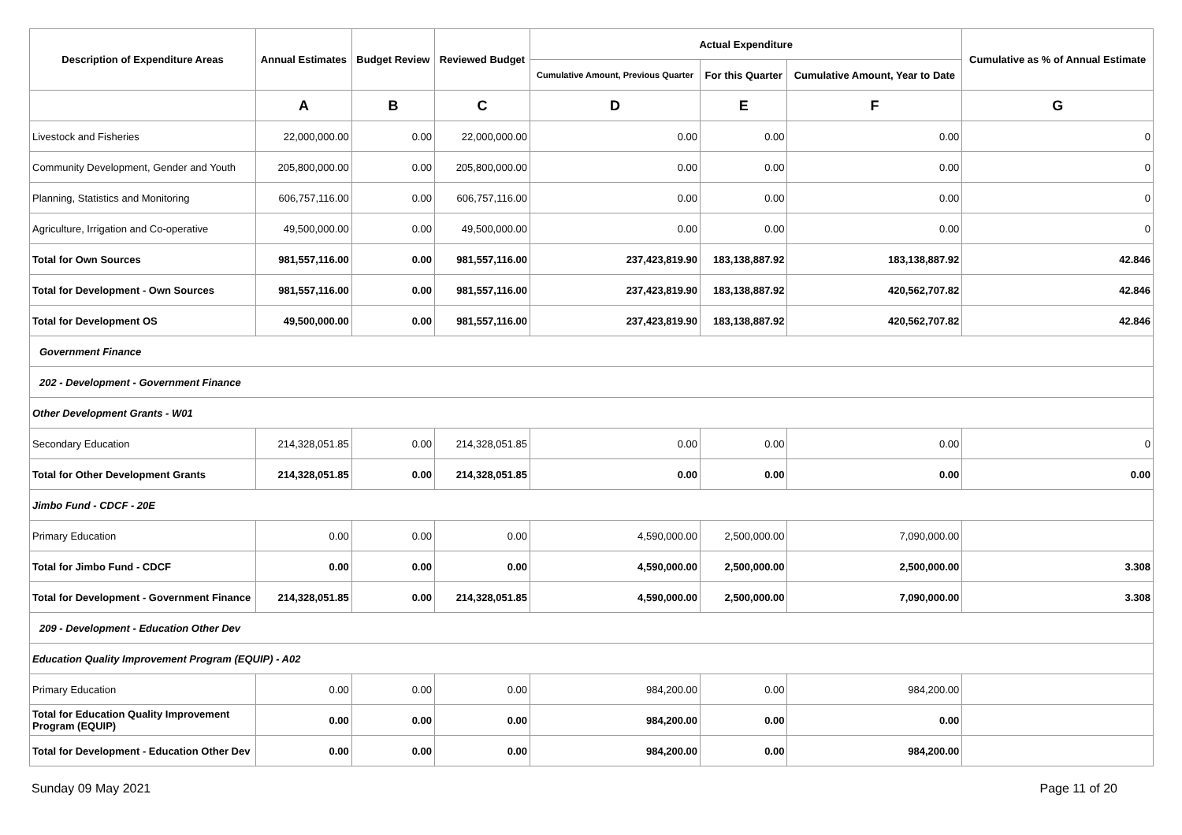| Description of Expenditure Areas | Annual Estimates | Budget Review | Reviewed Budget | Actual Expenditure | | | Cumulative as % of Annual Estimate |
| --- | --- | --- | --- | --- | --- | --- | --- |
| | | | | Cumulative Amount, Previous Quarter | For this Quarter | Cumulative Amount, Year to Date | |
| | A | B | C | D | E | F | G |
| Livestock and Fisheries | 22,000,000.00 | 0.00 | 22,000,000.00 | 0.00 | 0.00 | 0.00 | 0 |
| Community Development, Gender and Youth | 205,800,000.00 | 0.00 | 205,800,000.00 | 0.00 | 0.00 | 0.00 | 0 |
| Planning, Statistics and Monitoring | 606,757,116.00 | 0.00 | 606,757,116.00 | 0.00 | 0.00 | 0.00 | 0 |
| Agriculture, Irrigation and Co-operative | 49,500,000.00 | 0.00 | 49,500,000.00 | 0.00 | 0.00 | 0.00 | 0 |
| Total for Own Sources | 981,557,116.00 | 0.00 | 981,557,116.00 | 237,423,819.90 | 183,138,887.92 | 183,138,887.92 | 42.846 |
| Total for Development - Own Sources | 981,557,116.00 | 0.00 | 981,557,116.00 | 237,423,819.90 | 183,138,887.92 | 420,562,707.82 | 42.846 |
| Total for Development OS | 49,500,000.00 | 0.00 | 981,557,116.00 | 237,423,819.90 | 183,138,887.92 | 420,562,707.82 | 42.846 |
| Government Finance | | | | | | | |
| 202 - Development - Government Finance | | | | | | | |
| Other Development Grants - W01 | | | | | | | |
| Secondary Education | 214,328,051.85 | 0.00 | 214,328,051.85 | 0.00 | 0.00 | 0.00 | 0 |
| Total for Other Development Grants | 214,328,051.85 | 0.00 | 214,328,051.85 | 0.00 | 0.00 | 0.00 | 0.00 |
| Jimbo Fund - CDCF - 20E | | | | | | | |
| Primary Education | 0.00 | 0.00 | 0.00 | 4,590,000.00 | 2,500,000.00 | 7,090,000.00 | |
| Total for Jimbo Fund - CDCF | 0.00 | 0.00 | 0.00 | 4,590,000.00 | 2,500,000.00 | 2,500,000.00 | 3.308 |
| Total for Development - Government Finance | 214,328,051.85 | 0.00 | 214,328,051.85 | 4,590,000.00 | 2,500,000.00 | 7,090,000.00 | 3.308 |
| 209 - Development - Education Other Dev | | | | | | | |
| Education Quality Improvement Program (EQUIP) - A02 | | | | | | | |
| Primary Education | 0.00 | 0.00 | 0.00 | 984,200.00 | 0.00 | 984,200.00 | |
| Total for Education Quality Improvement Program (EQUIP) | 0.00 | 0.00 | 0.00 | 984,200.00 | 0.00 | 0.00 | |
| Total for Development - Education Other Dev | 0.00 | 0.00 | 0.00 | 984,200.00 | 0.00 | 984,200.00 | |
Sunday 09 May 2021 Page 11 of 20